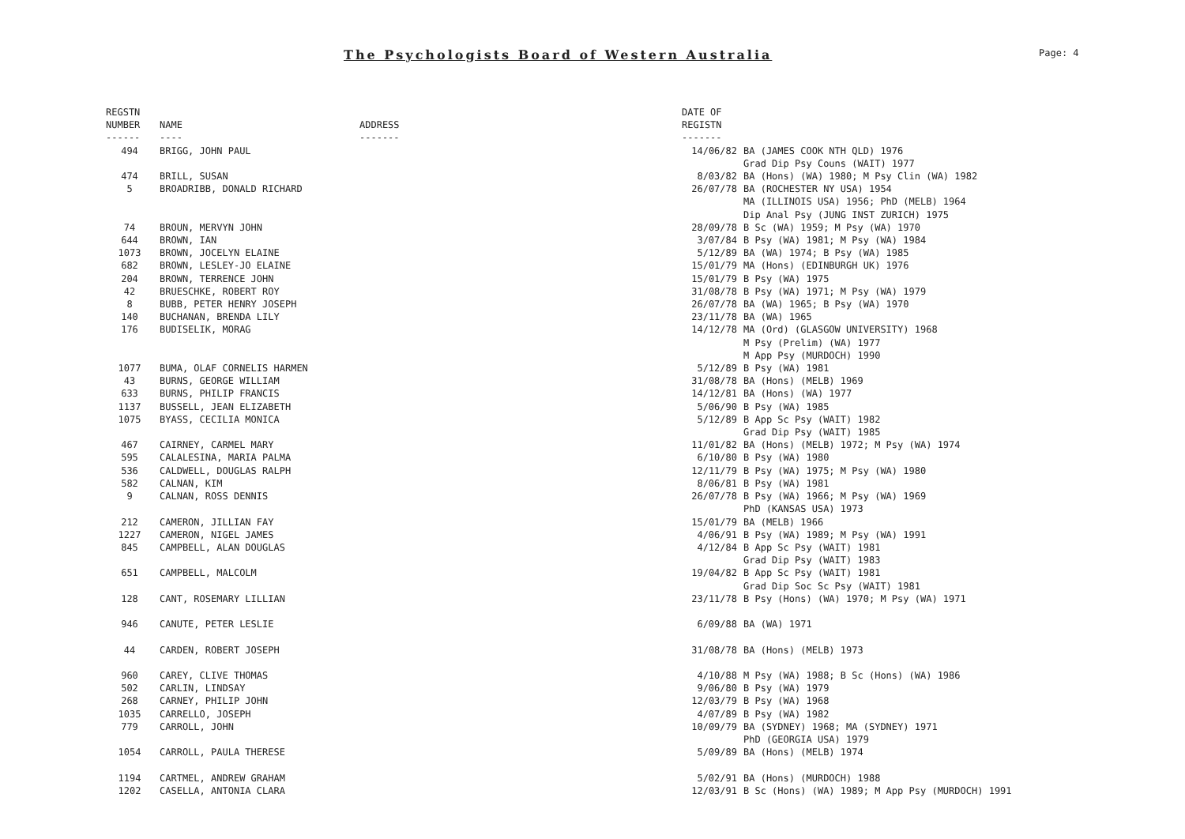The Psychologists Board of Western Australia
Page: 4
| REGSTN NUMBER ------ | NAME ---- | ADDRESS ------- | DATE OF REGISTN ------- | |
| --- | --- | --- | --- | --- |
| 494 | BRIGG, JOHN PAUL | | 14/06/82 | BA (JAMES COOK NTH QLD) 1976 Grad Dip Psy Couns (WAIT) 1977 |
| 474 | BRILL, SUSAN | | 8/03/82 | BA (Hons) (WA) 1980; M Psy Clin (WA) 1982 |
| 5 | BROADRIBB, DONALD RICHARD | | 26/07/78 | BA (ROCHESTER NY USA) 1954 MA (ILLINOIS USA) 1956; PhD (MELB) 1964 Dip Anal Psy (JUNG INST ZURICH) 1975 |
| 74 | BROUN, MERVYN JOHN | | 28/09/78 | B Sc (WA) 1959; M Psy (WA) 1970 |
| 644 | BROWN, IAN | | 3/07/84 | B Psy (WA) 1981; M Psy (WA) 1984 |
| 1073 | BROWN, JOCELYN ELAINE | | 5/12/89 | BA (WA) 1974; B Psy (WA) 1985 |
| 682 | BROWN, LESLEY-JO ELAINE | | 15/01/79 | MA (Hons) (EDINBURGH UK) 1976 |
| 204 | BROWN, TERRENCE JOHN | | 15/01/79 | B Psy (WA) 1975 |
| 42 | BRUESCHKE, ROBERT ROY | | 31/08/78 | B Psy (WA) 1971; M Psy (WA) 1979 |
| 8 | BUBB, PETER HENRY JOSEPH | | 26/07/78 | BA (WA) 1965; B Psy (WA) 1970 |
| 140 | BUCHANAN, BRENDA LILY | | 23/11/78 | BA (WA) 1965 |
| 176 | BUDISELIK, MORAG | | 14/12/78 | MA (Ord) (GLASGOW UNIVERSITY) 1968 M Psy (Prelim) (WA) 1977 M App Psy (MURDOCH) 1990 |
| 1077 | BUMA, OLAF CORNELIS HARMEN | | 5/12/89 | B Psy (WA) 1981 |
| 43 | BURNS, GEORGE WILLIAM | | 31/08/78 | BA (Hons) (MELB) 1969 |
| 633 | BURNS, PHILIP FRANCIS | | 14/12/81 | BA (Hons) (WA) 1977 |
| 1137 | BUSSELL, JEAN ELIZABETH | | 5/06/90 | B Psy (WA) 1985 |
| 1075 | BYASS, CECILIA MONICA | | 5/12/89 | B App Sc Psy (WAIT) 1982 Grad Dip Psy (WAIT) 1985 |
| 467 | CAIRNEY, CARMEL MARY | | 11/01/82 | BA (Hons) (MELB) 1972; M Psy (WA) 1974 |
| 595 | CALALESINA, MARIA PALMA | | 6/10/80 | B Psy (WA) 1980 |
| 536 | CALDWELL, DOUGLAS RALPH | | 12/11/79 | B Psy (WA) 1975; M Psy (WA) 1980 |
| 582 | CALNAN, KIM | | 8/06/81 | B Psy (WA) 1981 |
| 9 | CALNAN, ROSS DENNIS | | 26/07/78 | B Psy (WA) 1966; M Psy (WA) 1969 PhD (KANSAS USA) 1973 |
| 212 | CAMERON, JILLIAN FAY | | 15/01/79 | BA (MELB) 1966 |
| 1227 | CAMERON, NIGEL JAMES | | 4/06/91 | B Psy (WA) 1989; M Psy (WA) 1991 |
| 845 | CAMPBELL, ALAN DOUGLAS | | 4/12/84 | B App Sc Psy (WAIT) 1981 Grad Dip Psy (WAIT) 1983 |
| 651 | CAMPBELL, MALCOLM | | 19/04/82 | B App Sc Psy (WAIT) 1981 Grad Dip Soc Sc Psy (WAIT) 1981 |
| 128 | CANT, ROSEMARY LILLIAN | | 23/11/78 | B Psy (Hons) (WA) 1970; M Psy (WA) 1971 |
| 946 | CANUTE, PETER LESLIE | | 6/09/88 | BA (WA) 1971 |
| 44 | CARDEN, ROBERT JOSEPH | | 31/08/78 | BA (Hons) (MELB) 1973 |
| 960 | CAREY, CLIVE THOMAS | | 4/10/88 | M Psy (WA) 1988; B Sc (Hons) (WA) 1986 |
| 502 | CARLIN, LINDSAY | | 9/06/80 | B Psy (WA) 1979 |
| 268 | CARNEY, PHILIP JOHN | | 12/03/79 | B Psy (WA) 1968 |
| 1035 | CARRELLO, JOSEPH | | 4/07/89 | B Psy (WA) 1982 |
| 779 | CARROLL, JOHN | | 10/09/79 | BA (SYDNEY) 1968; MA (SYDNEY) 1971 PhD (GEORGIA USA) 1979 |
| 1054 | CARROLL, PAULA THERESE | | 5/09/89 | BA (Hons) (MELB) 1974 |
| 1194 | CARTMEL, ANDREW GRAHAM | | 5/02/91 | BA (Hons) (MURDOCH) 1988 |
| 1202 | CASELLA, ANTONIA CLARA | | 12/03/91 | B Sc (Hons) (WA) 1989; M App Psy (MURDOCH) 1991 |